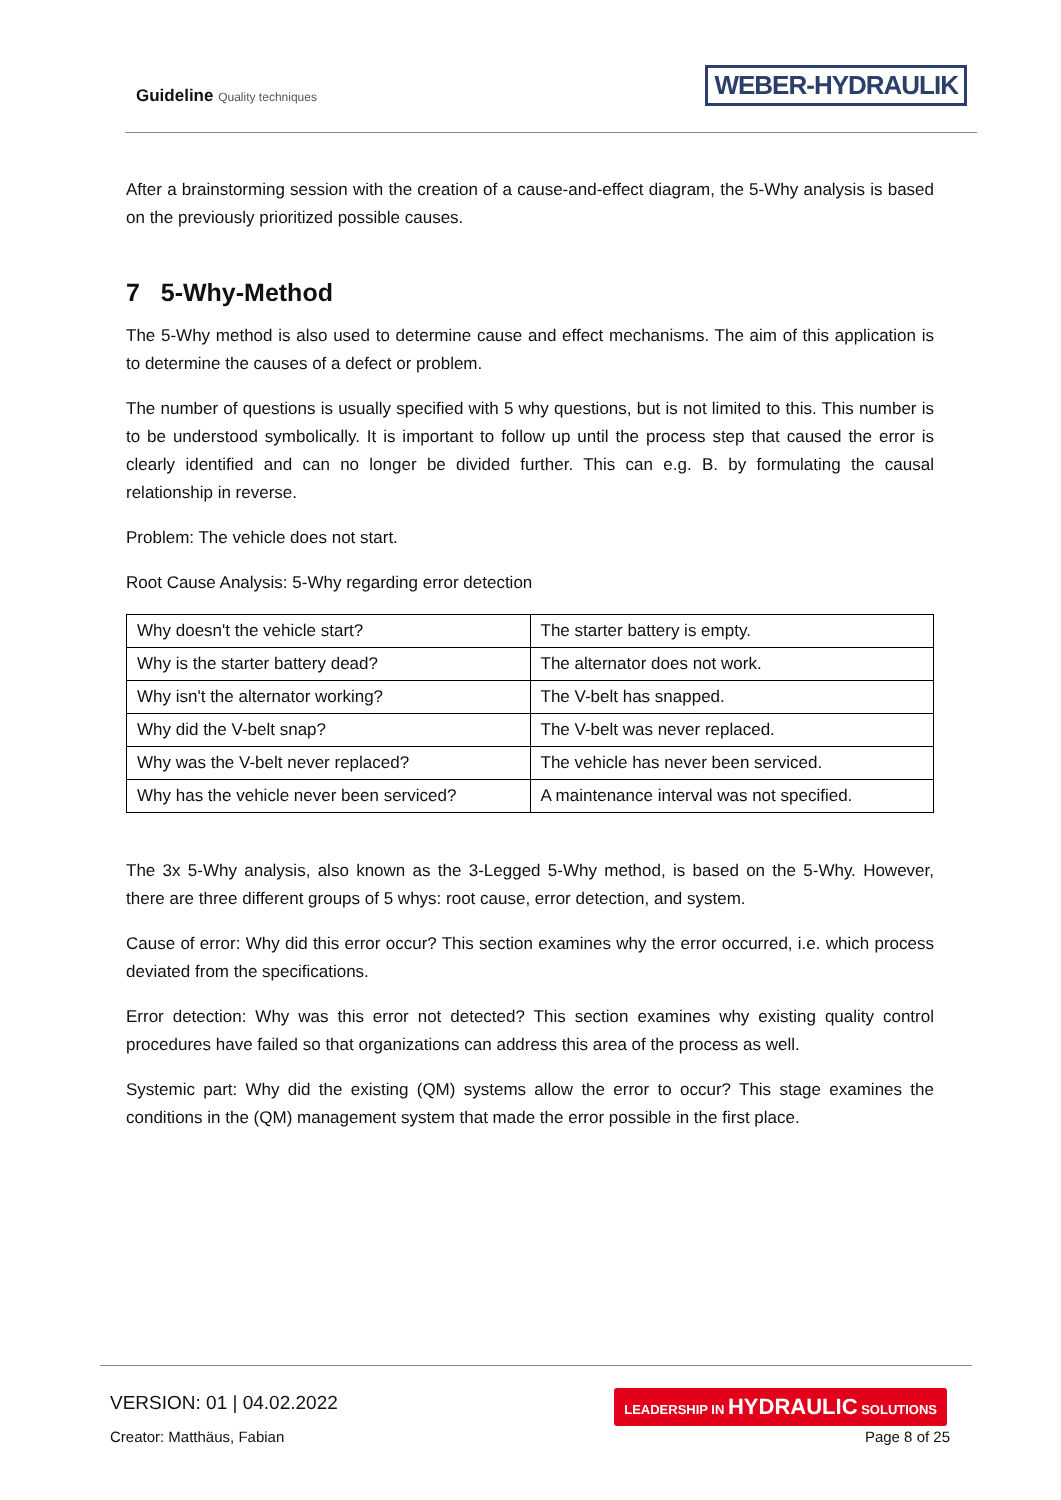Guideline Quality techniques WEBER-HYDRAULIK
After a brainstorming session with the creation of a cause-and-effect diagram, the 5-Why analysis is based on the previously prioritized possible causes.
7 5-Why-Method
The 5-Why method is also used to determine cause and effect mechanisms. The aim of this application is to determine the causes of a defect or problem.
The number of questions is usually specified with 5 why questions, but is not limited to this. This number is to be understood symbolically. It is important to follow up until the process step that caused the error is clearly identified and can no longer be divided further. This can e.g. B. by formulating the causal relationship in reverse.
Problem: The vehicle does not start.
Root Cause Analysis: 5-Why regarding error detection
| Why doesn't the vehicle start? | The starter battery is empty. |
| Why is the starter battery dead? | The alternator does not work. |
| Why isn't the alternator working? | The V-belt has snapped. |
| Why did the V-belt snap? | The V-belt was never replaced. |
| Why was the V-belt never replaced? | The vehicle has never been serviced. |
| Why has the vehicle never been serviced? | A maintenance interval was not specified. |
The 3x 5-Why analysis, also known as the 3-Legged 5-Why method, is based on the 5-Why. However, there are three different groups of 5 whys: root cause, error detection, and system.
Cause of error: Why did this error occur? This section examines why the error occurred, i.e. which process deviated from the specifications.
Error detection: Why was this error not detected? This section examines why existing quality control procedures have failed so that organizations can address this area of the process as well.
Systemic part: Why did the existing (QM) systems allow the error to occur? This stage examines the conditions in the (QM) management system that made the error possible in the first place.
VERSION: 01 | 04.02.2022
LEADERSHIP IN HYDRAULIC SOLUTIONS
Creator: Matthäus, Fabian Page 8 of 25